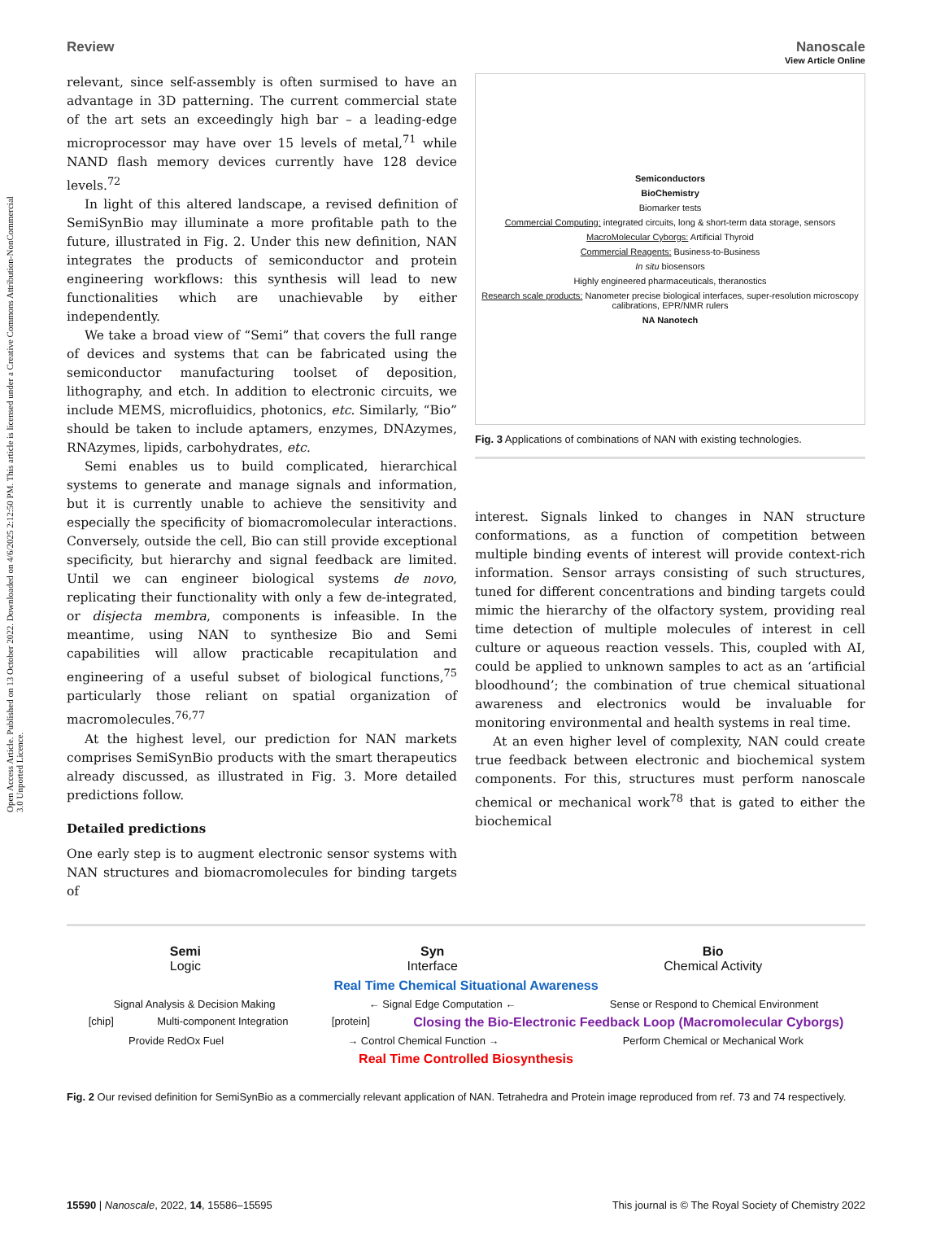Open Access Article. Published on 13 October 2022. Downloaded on 4/6/2025 2:12:50 PM. This article is licensed under a Creative Commons Attribution-NonCommercial 3.0 Unported Licence.
View Article Online
Review Nanoscale
relevant, since self-assembly is often surmised to have an advantage in 3D patterning. The current commercial state of the art sets an exceedingly high bar – a leading-edge microprocessor may have over 15 levels of metal,<sup>71</sup> while NAND flash memory devices currently have 128 device levels.<sup>72</sup>
In light of this altered landscape, a revised definition of SemiSynBio may illuminate a more profitable path to the future, illustrated in Fig. 2. Under this new definition, NAN integrates the products of semiconductor and protein engineering workflows: this synthesis will lead to new functionalities which are unachievable by either independently.
We take a broad view of “Semi” that covers the full range of devices and systems that can be fabricated using the semiconductor manufacturing toolset of deposition, lithography, and etch. In addition to electronic circuits, we include MEMS, microfluidics, photonics, etc. Similarly, “Bio” should be taken to include aptamers, enzymes, DNAzymes, RNAzymes, lipids, carbohydrates, etc.
Semi enables us to build complicated, hierarchical systems to generate and manage signals and information, but it is currently unable to achieve the sensitivity and especially the specificity of biomacromolecular interactions. Conversely, outside the cell, Bio can still provide exceptional specificity, but hierarchy and signal feedback are limited. Until we can engineer biological systems de novo, replicating their functionality with only a few de-integrated, or disjecta membra, components is infeasible. In the meantime, using NAN to synthesize Bio and Semi capabilities will allow practicable recapitulation and engineering of a useful subset of biological functions,<sup>75</sup> particularly those reliant on spatial organization of macromolecules.<sup>76,77</sup>
At the highest level, our prediction for NAN markets comprises SemiSynBio products with the smart therapeutics already discussed, as illustrated in Fig. 3. More detailed predictions follow.
Detailed predictions
One early step is to augment electronic sensor systems with NAN structures and biomacromolecules for binding targets of
Semiconductors
BioChemistry
Biomarker tests
Commercial Computing: integrated circuits, long & short-term data storage, sensors
MacroMolecular Cyborgs: Artificial Thyroid
Commercial Reagents: Business-to-Business
In situ biosensors
Highly engineered pharmaceuticals, theranostics
Research scale products: Nanometer precise biological interfaces, super-resolution microscopy calibrations, EPR/NMR rulers
NA Nanotech
Fig. 3 Applications of combinations of NAN with existing technologies.
interest. Signals linked to changes in NAN structure conformations, as a function of competition between multiple binding events of interest will provide context-rich information. Sensor arrays consisting of such structures, tuned for different concentrations and binding targets could mimic the hierarchy of the olfactory system, providing real time detection of multiple molecules of interest in cell culture or aqueous reaction vessels. This, coupled with AI, could be applied to unknown samples to act as an ‘artificial bloodhound’; the combination of true chemical situational awareness and electronics would be invaluable for monitoring environmental and health systems in real time.
At an even higher level of complexity, NAN could create true feedback between electronic and biochemical system components. For this, structures must perform nanoscale chemical or mechanical work<sup>78</sup> that is gated to either the biochemical
Semi
Logic Syn
Interface Bio
Chemical Activity
Real Time Chemical Situational Awareness
Signal Analysis & Decision Making ← Signal Edge Computation ← Sense or Respond to Chemical Environment
[chip] Multi-component Integration [protein] Closing the Bio-Electronic Feedback Loop (Macromolecular Cyborgs)
Provide RedOx Fuel → Control Chemical Function → Perform Chemical or Mechanical Work
Real Time Controlled Biosynthesis
Fig. 2 Our revised definition for SemiSynBio as a commercially relevant application of NAN. Tetrahedra and Protein image reproduced from ref. 73 and 74 respectively.
15590 | Nanoscale, 2022, 14, 15586–15595 This journal is © The Royal Society of Chemistry 2022